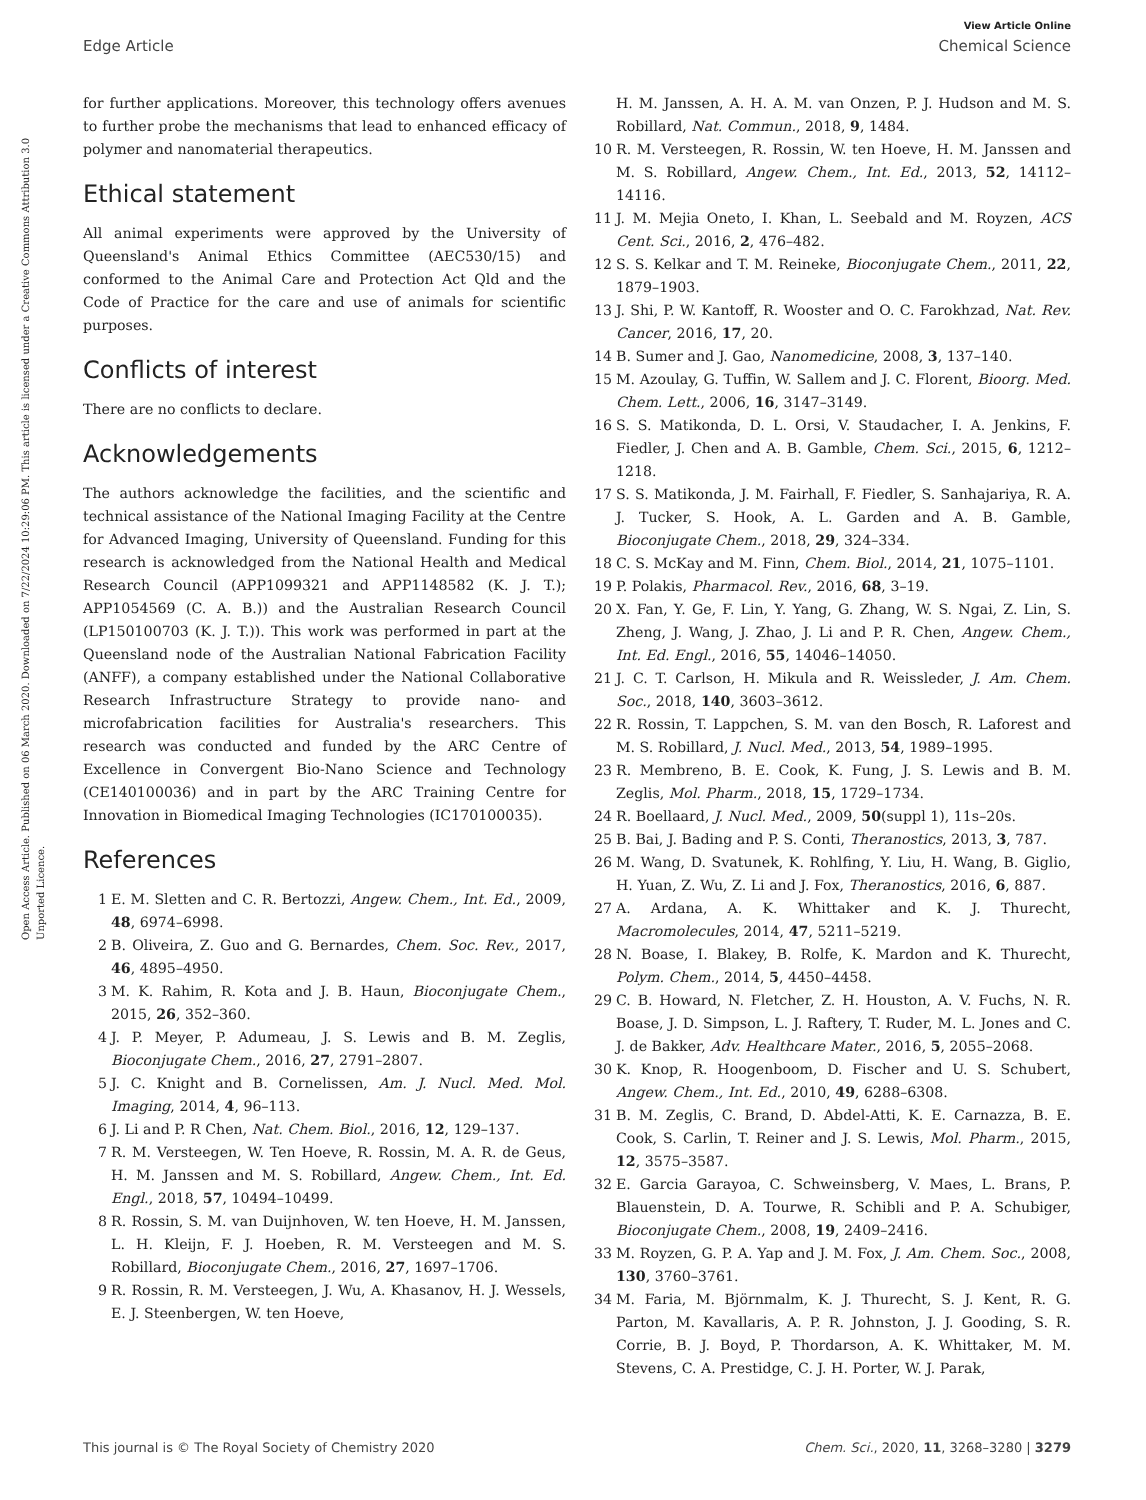View Article Online
Edge Article Chemical Science
Open Access Article. Published on 06 March 2020. Downloaded on 7/22/2024 10:29:06 PM. This article is licensed under a Creative Commons Attribution 3.0 Unported Licence.
for further applications. Moreover, this technology offers avenues to further probe the mechanisms that lead to enhanced efficacy of polymer and nanomaterial therapeutics.
Ethical statement
All animal experiments were approved by the University of Queensland's Animal Ethics Committee (AEC530/15) and conformed to the Animal Care and Protection Act Qld and the Code of Practice for the care and use of animals for scientific purposes.
Conflicts of interest
There are no conflicts to declare.
Acknowledgements
The authors acknowledge the facilities, and the scientific and technical assistance of the National Imaging Facility at the Centre for Advanced Imaging, University of Queensland. Funding for this research is acknowledged from the National Health and Medical Research Council (APP1099321 and APP1148582 (K. J. T.); APP1054569 (C. A. B.)) and the Australian Research Council (LP150100703 (K. J. T.)). This work was performed in part at the Queensland node of the Australian National Fabrication Facility (ANFF), a company established under the National Collaborative Research Infrastructure Strategy to provide nano- and microfabrication facilities for Australia's researchers. This research was conducted and funded by the ARC Centre of Excellence in Convergent Bio-Nano Science and Technology (CE140100036) and in part by the ARC Training Centre for Innovation in Biomedical Imaging Technologies (IC170100035).
References
1 E. M. Sletten and C. R. Bertozzi, Angew. Chem., Int. Ed., 2009, 48, 6974–6998.
2 B. Oliveira, Z. Guo and G. Bernardes, Chem. Soc. Rev., 2017, 46, 4895–4950.
3 M. K. Rahim, R. Kota and J. B. Haun, Bioconjugate Chem., 2015, 26, 352–360.
4 J. P. Meyer, P. Adumeau, J. S. Lewis and B. M. Zeglis, Bioconjugate Chem., 2016, 27, 2791–2807.
5 J. C. Knight and B. Cornelissen, Am. J. Nucl. Med. Mol. Imaging, 2014, 4, 96–113.
6 J. Li and P. R Chen, Nat. Chem. Biol., 2016, 12, 129–137.
7 R. M. Versteegen, W. Ten Hoeve, R. Rossin, M. A. R. de Geus, H. M. Janssen and M. S. Robillard, Angew. Chem., Int. Ed. Engl., 2018, 57, 10494–10499.
8 R. Rossin, S. M. van Duijnhoven, W. ten Hoeve, H. M. Janssen, L. H. Kleijn, F. J. Hoeben, R. M. Versteegen and M. S. Robillard, Bioconjugate Chem., 2016, 27, 1697–1706.
9 R. Rossin, R. M. Versteegen, J. Wu, A. Khasanov, H. J. Wessels, E. J. Steenbergen, W. ten Hoeve,
H. M. Janssen, A. H. A. M. van Onzen, P. J. Hudson and M. S. Robillard, Nat. Commun., 2018, 9, 1484.
10 R. M. Versteegen, R. Rossin, W. ten Hoeve, H. M. Janssen and M. S. Robillard, Angew. Chem., Int. Ed., 2013, 52, 14112–14116.
11 J. M. Mejia Oneto, I. Khan, L. Seebald and M. Royzen, ACS Cent. Sci., 2016, 2, 476–482.
12 S. S. Kelkar and T. M. Reineke, Bioconjugate Chem., 2011, 22, 1879–1903.
13 J. Shi, P. W. Kantoff, R. Wooster and O. C. Farokhzad, Nat. Rev. Cancer, 2016, 17, 20.
14 B. Sumer and J. Gao, Nanomedicine, 2008, 3, 137–140.
15 M. Azoulay, G. Tuffin, W. Sallem and J. C. Florent, Bioorg. Med. Chem. Lett., 2006, 16, 3147–3149.
16 S. S. Matikonda, D. L. Orsi, V. Staudacher, I. A. Jenkins, F. Fiedler, J. Chen and A. B. Gamble, Chem. Sci., 2015, 6, 1212–1218.
17 S. S. Matikonda, J. M. Fairhall, F. Fiedler, S. Sanhajariya, R. A. J. Tucker, S. Hook, A. L. Garden and A. B. Gamble, Bioconjugate Chem., 2018, 29, 324–334.
18 C. S. McKay and M. Finn, Chem. Biol., 2014, 21, 1075–1101.
19 P. Polakis, Pharmacol. Rev., 2016, 68, 3–19.
20 X. Fan, Y. Ge, F. Lin, Y. Yang, G. Zhang, W. S. Ngai, Z. Lin, S. Zheng, J. Wang, J. Zhao, J. Li and P. R. Chen, Angew. Chem., Int. Ed. Engl., 2016, 55, 14046–14050.
21 J. C. T. Carlson, H. Mikula and R. Weissleder, J. Am. Chem. Soc., 2018, 140, 3603–3612.
22 R. Rossin, T. Lappchen, S. M. van den Bosch, R. Laforest and M. S. Robillard, J. Nucl. Med., 2013, 54, 1989–1995.
23 R. Membreno, B. E. Cook, K. Fung, J. S. Lewis and B. M. Zeglis, Mol. Pharm., 2018, 15, 1729–1734.
24 R. Boellaard, J. Nucl. Med., 2009, 50(suppl 1), 11s–20s.
25 B. Bai, J. Bading and P. S. Conti, Theranostics, 2013, 3, 787.
26 M. Wang, D. Svatunek, K. Rohlfing, Y. Liu, H. Wang, B. Giglio, H. Yuan, Z. Wu, Z. Li and J. Fox, Theranostics, 2016, 6, 887.
27 A. Ardana, A. K. Whittaker and K. J. Thurecht, Macromolecules, 2014, 47, 5211–5219.
28 N. Boase, I. Blakey, B. Rolfe, K. Mardon and K. Thurecht, Polym. Chem., 2014, 5, 4450–4458.
29 C. B. Howard, N. Fletcher, Z. H. Houston, A. V. Fuchs, N. R. Boase, J. D. Simpson, L. J. Raftery, T. Ruder, M. L. Jones and C. J. de Bakker, Adv. Healthcare Mater., 2016, 5, 2055–2068.
30 K. Knop, R. Hoogenboom, D. Fischer and U. S. Schubert, Angew. Chem., Int. Ed., 2010, 49, 6288–6308.
31 B. M. Zeglis, C. Brand, D. Abdel-Atti, K. E. Carnazza, B. E. Cook, S. Carlin, T. Reiner and J. S. Lewis, Mol. Pharm., 2015, 12, 3575–3587.
32 E. Garcia Garayoa, C. Schweinsberg, V. Maes, L. Brans, P. Blauenstein, D. A. Tourwe, R. Schibli and P. A. Schubiger, Bioconjugate Chem., 2008, 19, 2409–2416.
33 M. Royzen, G. P. A. Yap and J. M. Fox, J. Am. Chem. Soc., 2008, 130, 3760–3761.
34 M. Faria, M. Björnmalm, K. J. Thurecht, S. J. Kent, R. G. Parton, M. Kavallaris, A. P. R. Johnston, J. J. Gooding, S. R. Corrie, B. J. Boyd, P. Thordarson, A. K. Whittaker, M. M. Stevens, C. A. Prestidge, C. J. H. Porter, W. J. Parak,
This journal is © The Royal Society of Chemistry 2020 Chem. Sci., 2020, 11, 3268–3280 | 3279